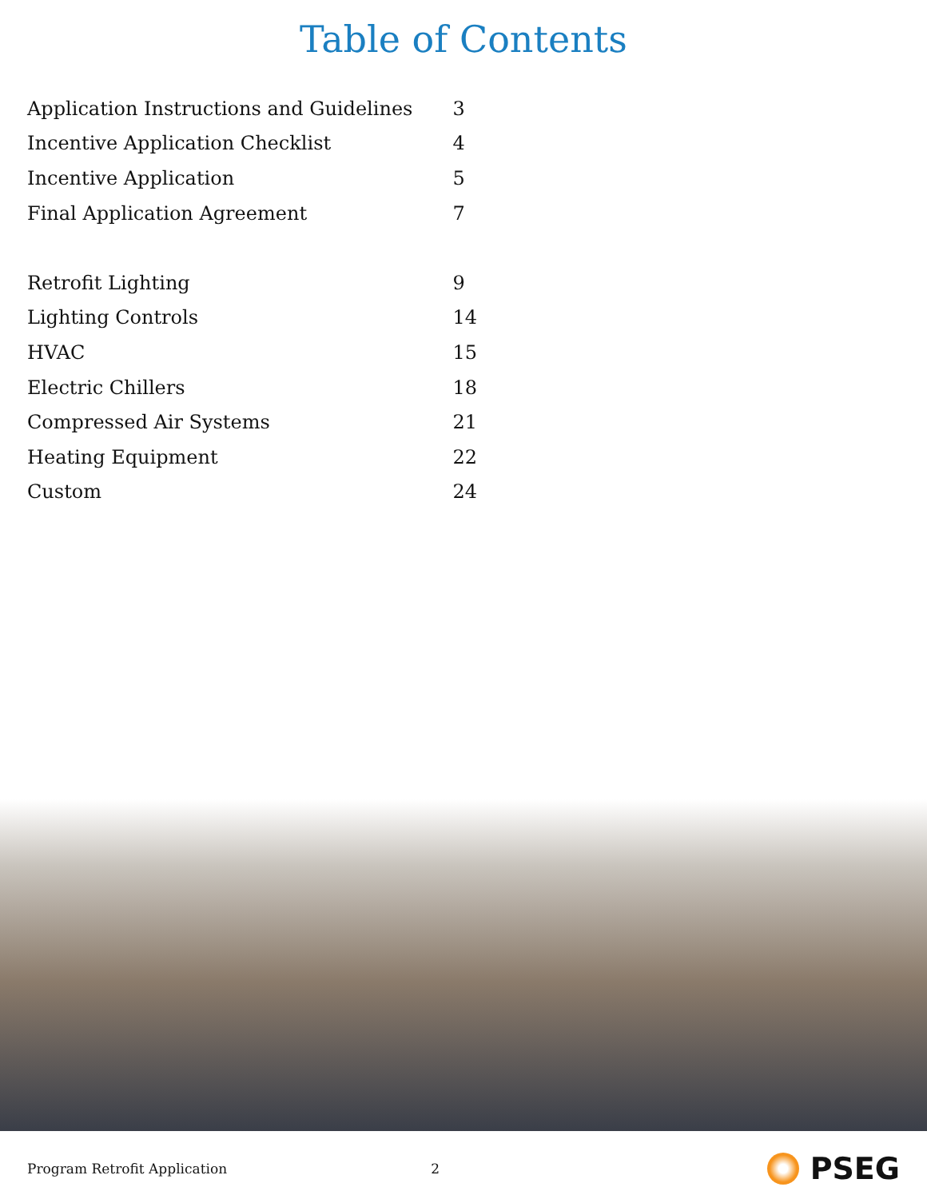Table of Contents
| Application Instructions and Guidelines | 3 |
| Incentive Application Checklist | 4 |
| Incentive Application | 5 |
| Final Application Agreement | 7 |
| Retrofit Lighting | 9 |
| Lighting Controls | 14 |
| HVAC | 15 |
| Electric Chillers | 18 |
| Compressed Air Systems | 21 |
| Heating Equipment | 22 |
| Custom | 24 |
Program Retrofit Application 2 PSEG